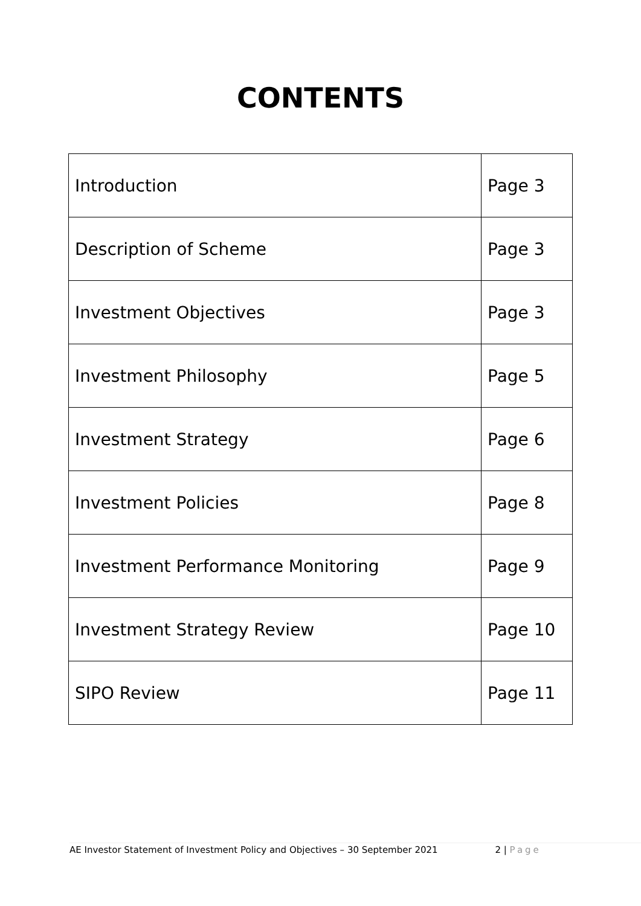CONTENTS
| Introduction | Page 3 |
| Description of Scheme | Page 3 |
| Investment Objectives | Page 3 |
| Investment Philosophy | Page 5 |
| Investment Strategy | Page 6 |
| Investment Policies | Page 8 |
| Investment Performance Monitoring | Page 9 |
| Investment Strategy Review | Page 10 |
| SIPO Review | Page 11 |
AE Investor Statement of Investment Policy and Objectives – 30 September 2021 2 | Page